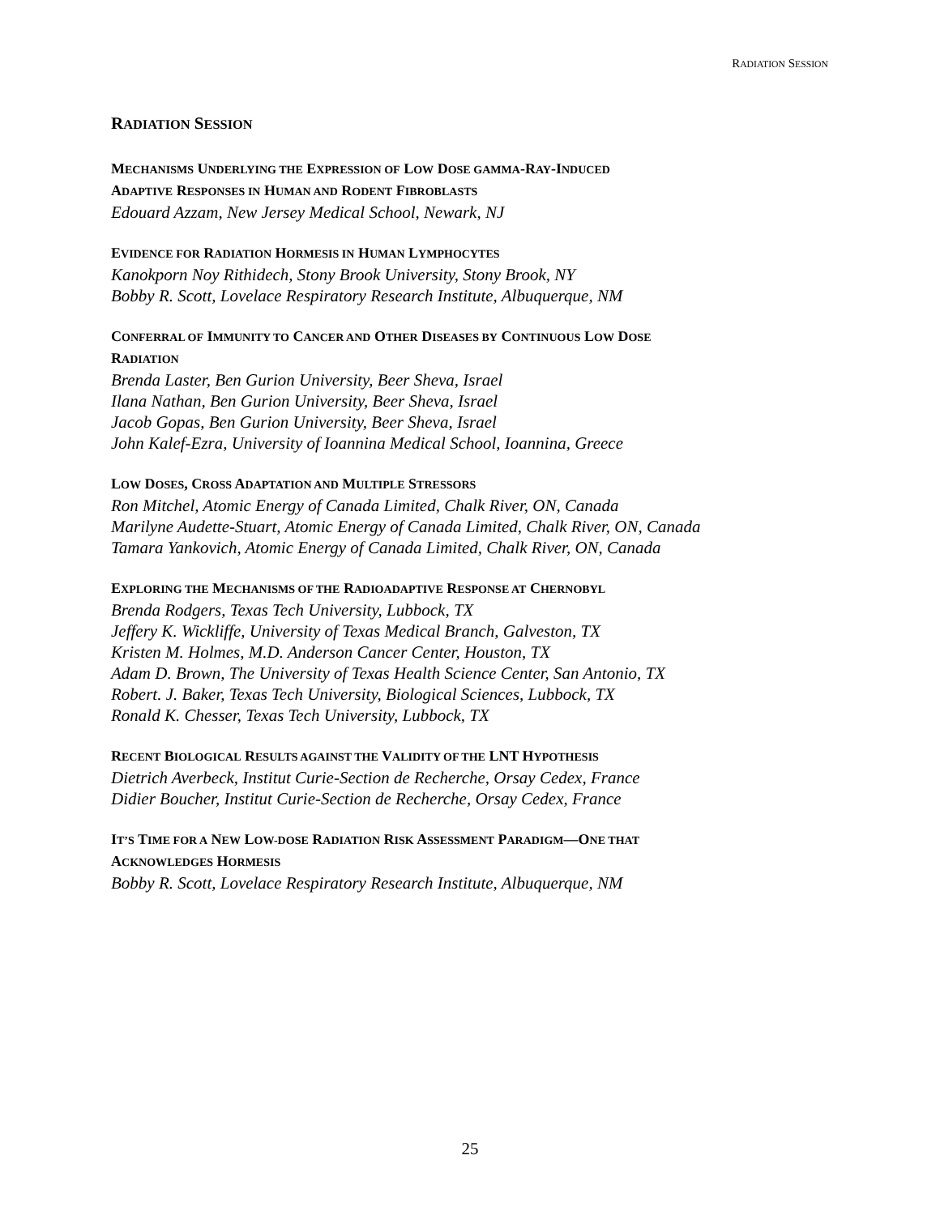RADIATION SESSION
RADIATION SESSION
MECHANISMS UNDERLYING THE EXPRESSION OF LOW DOSE GAMMA-RAY-INDUCED
ADAPTIVE RESPONSES IN HUMAN AND RODENT FIBROBLASTS
Edouard Azzam, New Jersey Medical School, Newark, NJ
EVIDENCE FOR RADIATION HORMESIS IN HUMAN LYMPHOCYTES
Kanokporn Noy Rithidech, Stony Brook University, Stony Brook, NY
Bobby R. Scott, Lovelace Respiratory Research Institute, Albuquerque, NM
CONFERRAL OF IMMUNITY TO CANCER AND OTHER DISEASES BY CONTINUOUS LOW DOSE
RADIATION
Brenda Laster, Ben Gurion University, Beer Sheva, Israel
Ilana Nathan, Ben Gurion University, Beer Sheva, Israel
Jacob Gopas, Ben Gurion University, Beer Sheva, Israel
John Kalef-Ezra, University of Ioannina Medical School, Ioannina, Greece
LOW DOSES, CROSS ADAPTATION AND MULTIPLE STRESSORS
Ron Mitchel, Atomic Energy of Canada Limited, Chalk River, ON, Canada
Marilyne Audette-Stuart, Atomic Energy of Canada Limited, Chalk River, ON, Canada
Tamara Yankovich, Atomic Energy of Canada Limited, Chalk River, ON, Canada
EXPLORING THE MECHANISMS OF THE RADIOADAPTIVE RESPONSE AT CHERNOBYL
Brenda Rodgers, Texas Tech University, Lubbock, TX
Jeffery K. Wickliffe, University of Texas Medical Branch, Galveston, TX
Kristen M. Holmes, M.D. Anderson Cancer Center, Houston, TX
Adam D. Brown, The University of Texas Health Science Center, San Antonio, TX
Robert. J. Baker, Texas Tech University, Biological Sciences, Lubbock, TX
Ronald K. Chesser, Texas Tech University, Lubbock, TX
RECENT BIOLOGICAL RESULTS AGAINST THE VALIDITY OF THE LNT HYPOTHESIS
Dietrich Averbeck, Institut Curie-Section de Recherche, Orsay Cedex, France
Didier Boucher, Institut Curie-Section de Recherche, Orsay Cedex, France
IT’S TIME FOR A NEW LOW-DOSE RADIATION RISK ASSESSMENT PARADIGM—ONE THAT
ACKNOWLEDGES HORMESIS
Bobby R. Scott, Lovelace Respiratory Research Institute, Albuquerque, NM
25